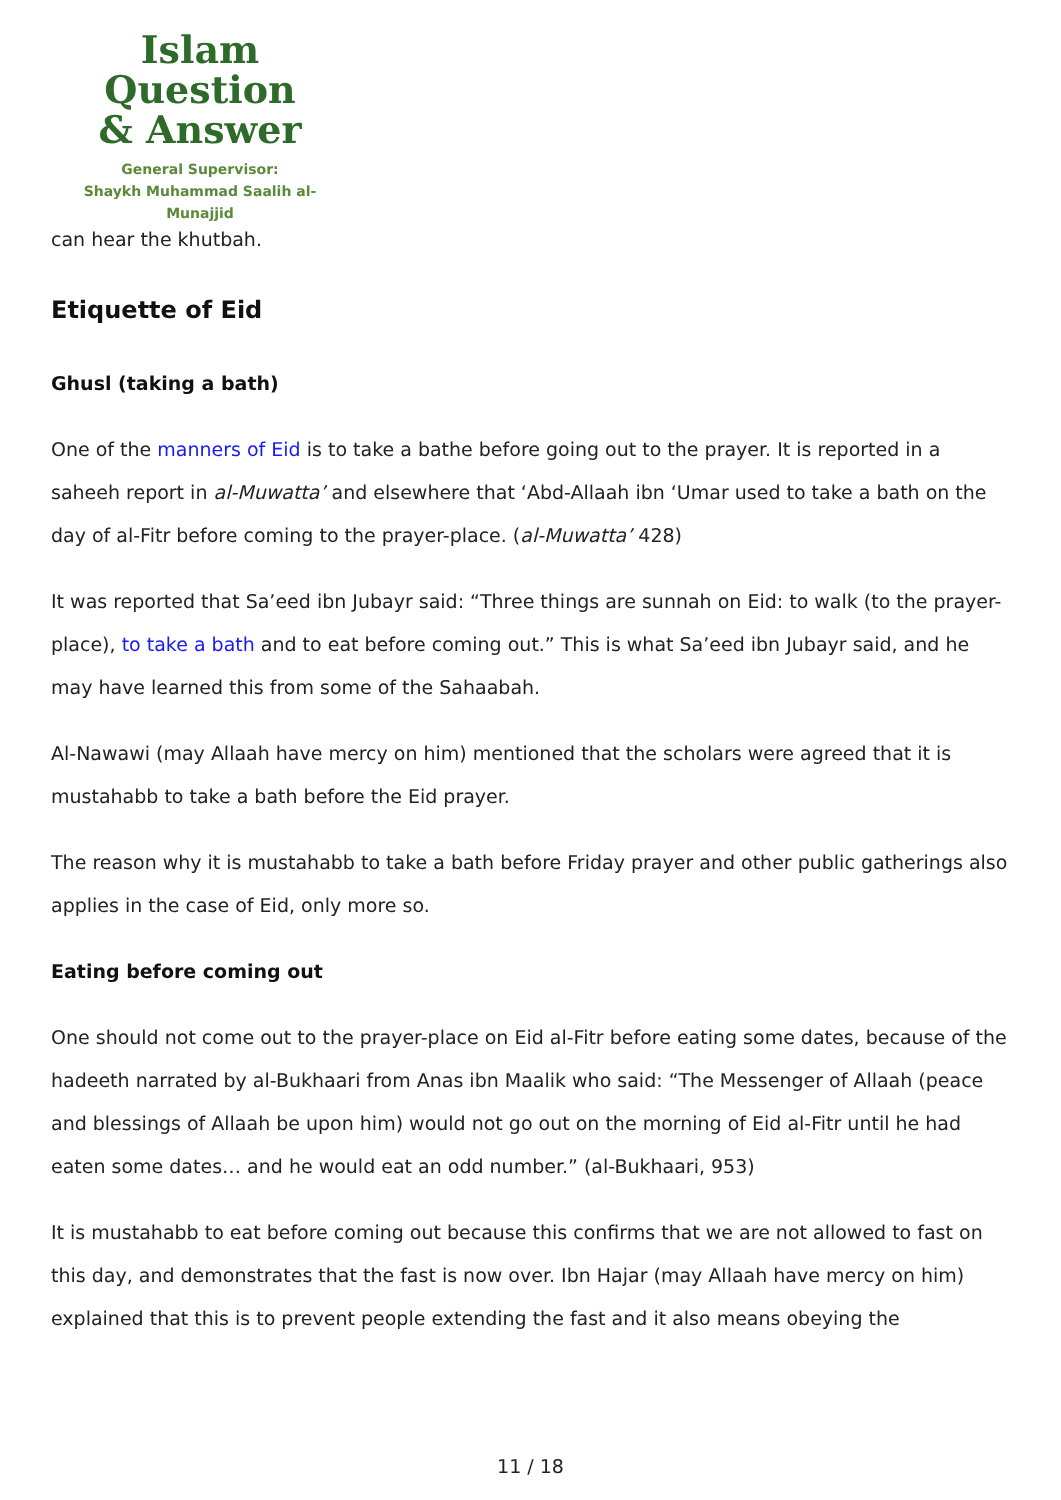Islam Question
& Answer
General Supervisor:
Shaykh Muhammad Saalih al-Munajjid
can hear the khutbah.
Etiquette of Eid
Ghusl (taking a bath)
One of the manners of Eid is to take a bathe before going out to the prayer. It is reported in a saheeh report in al-Muwatta’ and elsewhere that ‘Abd-Allaah ibn ‘Umar used to take a bath on the day of al-Fitr before coming to the prayer-place. (al-Muwatta’ 428)
It was reported that Sa’eed ibn Jubayr said: “Three things are sunnah on Eid: to walk (to the prayer-place), to take a bath and to eat before coming out.” This is what Sa’eed ibn Jubayr said, and he may have learned this from some of the Sahaabah.
Al-Nawawi (may Allaah have mercy on him) mentioned that the scholars were agreed that it is mustahabb to take a bath before the Eid prayer.
The reason why it is mustahabb to take a bath before Friday prayer and other public gatherings also applies in the case of Eid, only more so.
Eating before coming out
One should not come out to the prayer-place on Eid al-Fitr before eating some dates, because of the hadeeth narrated by al-Bukhaari from Anas ibn Maalik who said: “The Messenger of Allaah (peace and blessings of Allaah be upon him) would not go out on the morning of Eid al-Fitr until he had eaten some dates… and he would eat an odd number.” (al-Bukhaari, 953)
It is mustahabb to eat before coming out because this confirms that we are not allowed to fast on this day, and demonstrates that the fast is now over. Ibn Hajar (may Allaah have mercy on him) explained that this is to prevent people extending the fast and it also means obeying the
11 / 18